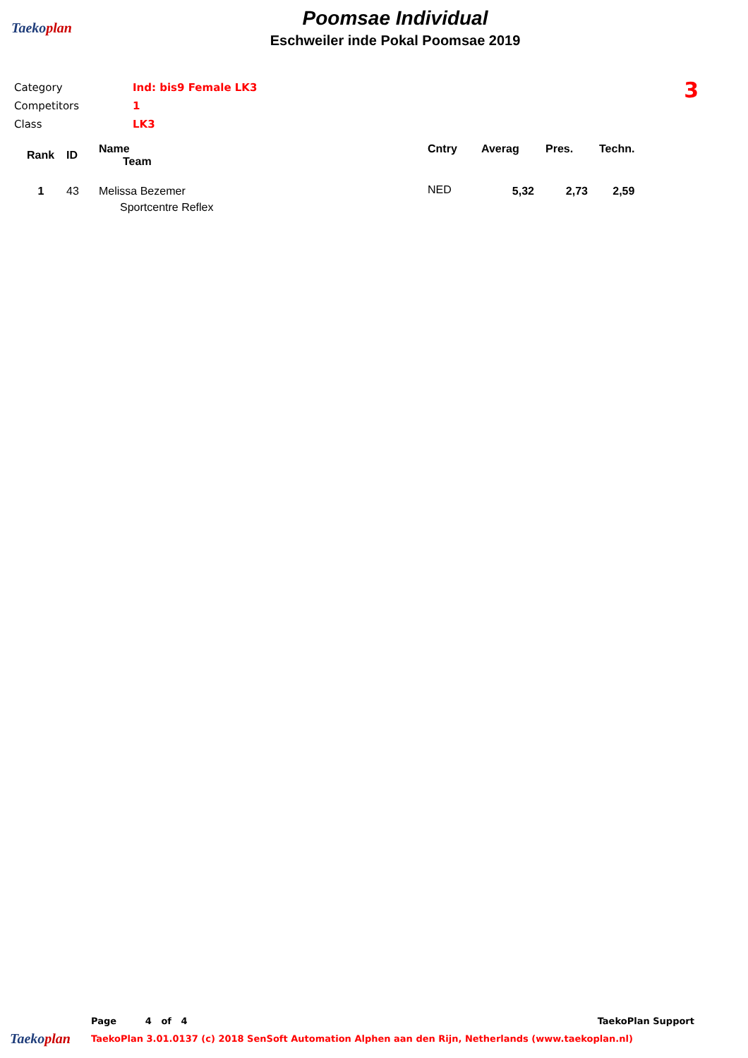Taekoplan
Poomsae Individual
Eschweiler inde Pokal Poomsae 2019
| Category | Ind: bis9 Female LK3 |
| Competitors | 1 |
| Class | LK3 |
3
| Rank | ID | Name Team | Cntry | Averag | Pres. | Techn. |
| --- | --- | --- | --- | --- | --- | --- |
| 1 | 43 | Melissa Bezemer Sportcentre Reflex | NED | 5,32 | 2,73 | 2,59 |
Page 4 of 4 TaekoPlan Support
Taekoplan TaekoPlan 3.01.0137 (c) 2018 SenSoft Automation Alphen aan den Rijn, Netherlands (www.taekoplan.nl)